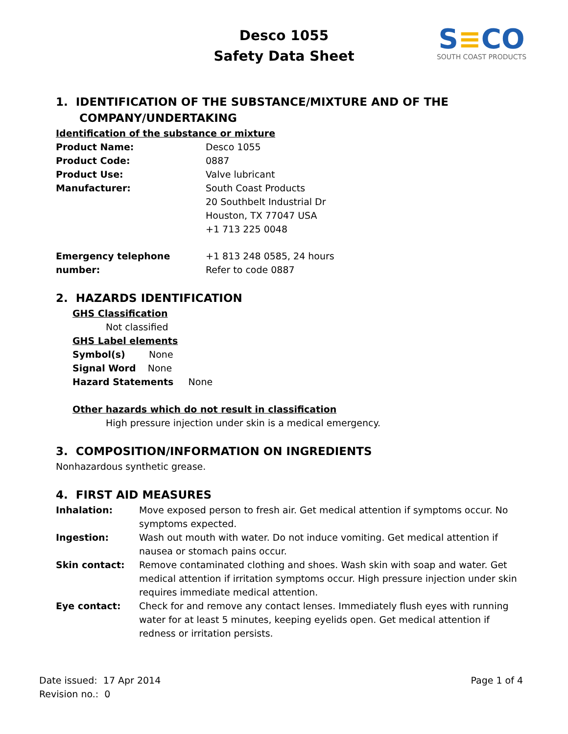Desco 1055
Safety Data Sheet
S≡CO
SOUTH COAST PRODUCTS
1. IDENTIFICATION OF THE SUBSTANCE/MIXTURE AND OF THE
COMPANY/UNDERTAKING
Identification of the substance or mixture
Product Name: Desco 1055
Product Code: 0887
Product Use: Valve lubricant
Manufacturer: South Coast Products
20 Southbelt Industrial Dr
Houston, TX 77047 USA
+1 713 225 0048
Emergency telephone number:
+1 813 248 0585, 24 hours
Refer to code 0887
2. HAZARDS IDENTIFICATION
GHS Classification
Not classified
GHS Label elements
Symbol(s) None
Signal Word None
Hazard Statements None
Other hazards which do not result in classification
High pressure injection under skin is a medical emergency.
3. COMPOSITION/INFORMATION ON INGREDIENTS
Nonhazardous synthetic grease.
4. FIRST AID MEASURES
Inhalation: Move exposed person to fresh air. Get medical attention if symptoms occur. No symptoms expected.
Ingestion: Wash out mouth with water. Do not induce vomiting. Get medical attention if nausea or stomach pains occur.
Skin contact: Remove contaminated clothing and shoes. Wash skin with soap and water. Get medical attention if irritation symptoms occur. High pressure injection under skin requires immediate medical attention.
Eye contact: Check for and remove any contact lenses. Immediately flush eyes with running water for at least 5 minutes, keeping eyelids open. Get medical attention if redness or irritation persists.
Date issued: 17 Apr 2014
Revision no.: 0
Page 1 of 4